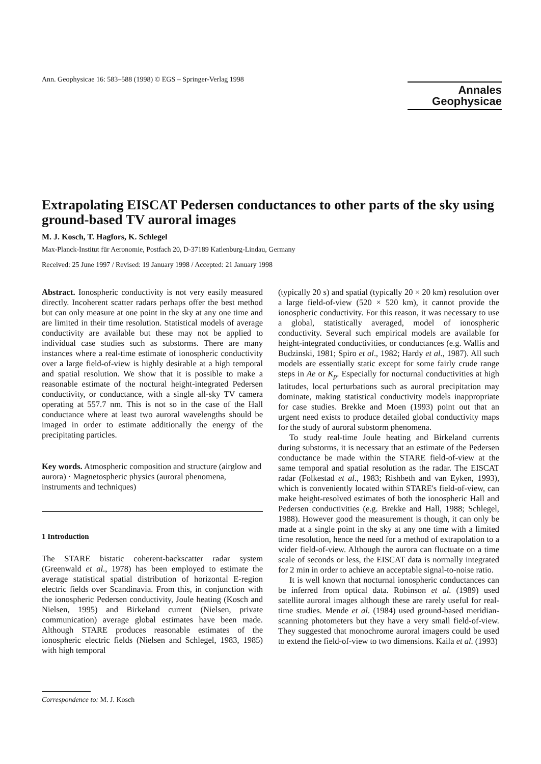Ann. Geophysicae 16: 583–588 (1998) © EGS – Springer-Verlag 1998
Annales
Geophysicae
Extrapolating EISCAT Pedersen conductances to other parts of the sky using ground-based TV auroral images
M. J. Kosch, T. Hagfors, K. Schlegel
Max-Planck-Institut für Aeronomie, Postfach 20, D-37189 Katlenburg-Lindau, Germany
Received: 25 June 1997 / Revised: 19 January 1998 / Accepted: 21 January 1998
Abstract. Ionospheric conductivity is not very easily measured directly. Incoherent scatter radars perhaps offer the best method but can only measure at one point in the sky at any one time and are limited in their time resolution. Statistical models of average conductivity are available but these may not be applied to individual case studies such as substorms. There are many instances where a real-time estimate of ionospheric conductivity over a large field-of-view is highly desirable at a high temporal and spatial resolution. We show that it is possible to make a reasonable estimate of the noctural height-integrated Pedersen conductivity, or conductance, with a single all-sky TV camera operating at 557.7 nm. This is not so in the case of the Hall conductance where at least two auroral wavelengths should be imaged in order to estimate additionally the energy of the precipitating particles.
Key words. Atmospheric composition and structure (airglow and aurora) · Magnetospheric physics (auroral phenomena, instruments and techniques)
1 Introduction
The STARE bistatic coherent-backscatter radar system (Greenwald et al., 1978) has been employed to estimate the average statistical spatial distribution of horizontal E-region electric fields over Scandinavia. From this, in conjunction with the ionospheric Pedersen conductivity, Joule heating (Kosch and Nielsen, 1995) and Birkeland current (Nielsen, private communication) average global estimates have been made. Although STARE produces reasonable estimates of the ionospheric electric fields (Nielsen and Schlegel, 1983, 1985) with high temporal
Correspondence to: M. J. Kosch
(typically 20 s) and spatial (typically 20 × 20 km) resolution over a large field-of-view (520 × 520 km), it cannot provide the ionospheric conductivity. For this reason, it was necessary to use a global, statistically averaged, model of ionospheric conductivity. Several such empirical models are available for height-integrated conductivities, or conductances (e.g. Wallis and Budzinski, 1981; Spiro et al., 1982; Hardy et al., 1987). All such models are essentially static except for some fairly crude range steps in Ae or K<sub>p</sub>. Especially for nocturnal conductivities at high latitudes, local perturbations such as auroral precipitation may dominate, making statistical conductivity models inappropriate for case studies. Brekke and Moen (1993) point out that an urgent need exists to produce detailed global conductivity maps for the study of auroral substorm phenomena.
To study real-time Joule heating and Birkeland currents during substorms, it is necessary that an estimate of the Pedersen conductance be made within the STARE field-of-view at the same temporal and spatial resolution as the radar. The EISCAT radar (Folkestad et al., 1983; Rishbeth and van Eyken, 1993), which is conveniently located within STARE's field-of-view, can make height-resolved estimates of both the ionospheric Hall and Pedersen conductivities (e.g. Brekke and Hall, 1988; Schlegel, 1988). However good the measurement is though, it can only be made at a single point in the sky at any one time with a limited time resolution, hence the need for a method of extrapolation to a wider field-of-view. Although the aurora can fluctuate on a time scale of seconds or less, the EISCAT data is normally integrated for 2 min in order to achieve an acceptable signal-to-noise ratio.
It is well known that nocturnal ionospheric conductances can be inferred from optical data. Robinson et al. (1989) used satellite auroral images although these are rarely useful for real-time studies. Mende et al. (1984) used ground-based meridian-scanning photometers but they have a very small field-of-view. They suggested that monochrome auroral imagers could be used to extend the field-of-view to two dimensions. Kaila et al. (1993)